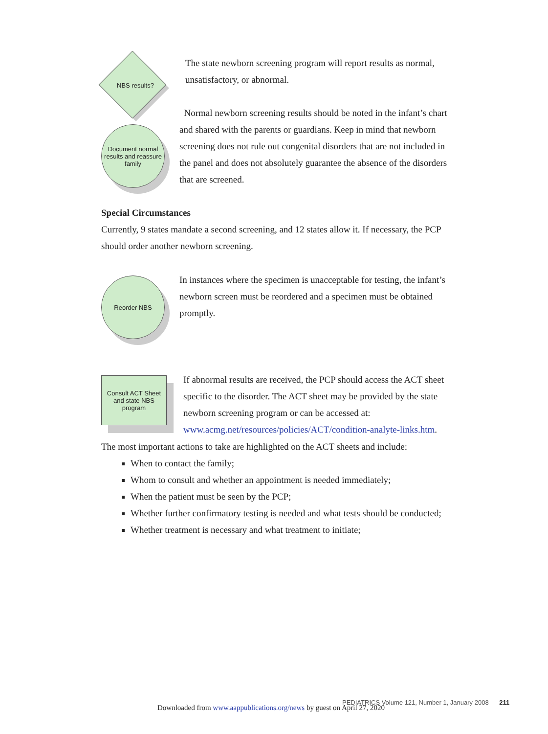NBS results?
The state newborn screening program will report results as normal, unsatisfactory, or abnormal.
Document normal results and reassure family
Normal newborn screening results should be noted in the infant’s chart and shared with the parents or guardians. Keep in mind that newborn screening does not rule out congenital disorders that are not included in the panel and does not absolutely guarantee the absence of the disorders that are screened.
Special Circumstances
Currently, 9 states mandate a second screening, and 12 states allow it. If necessary, the PCP should order another newborn screening.
Reorder NBS
In instances where the specimen is unacceptable for testing, the infant’s newborn screen must be reordered and a specimen must be obtained promptly.
Consult ACT Sheet and state NBS program
If abnormal results are received, the PCP should access the ACT sheet specific to the disorder. The ACT sheet may be provided by the state newborn screening program or can be accessed at: www.acmg.net/resources/policies/ACT/condition-analyte-links.htm.
The most important actions to take are highlighted on the ACT sheets and include:
When to contact the family;
Whom to consult and whether an appointment is needed immediately;
When the patient must be seen by the PCP;
Whether further confirmatory testing is needed and what tests should be conducted;
Whether treatment is necessary and what treatment to initiate;
PEDIATRICS Volume 121, Number 1, January 2008 211
Downloaded from www.aappublications.org/news by guest on April 27, 2020